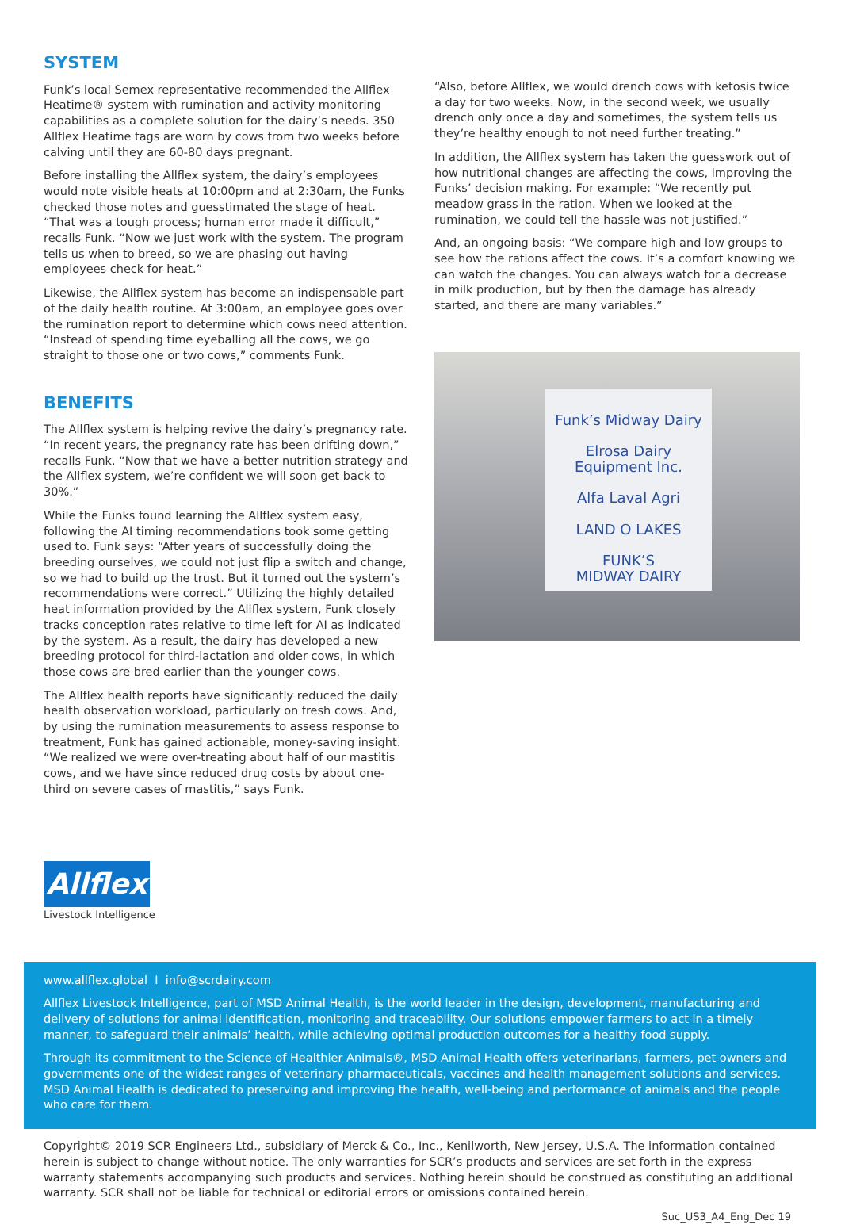SYSTEM
Funk’s local Semex representative recommended the Allflex Heatime® system with rumination and activity monitoring capabilities as a complete solution for the dairy’s needs. 350 Allflex Heatime tags are worn by cows from two weeks before calving until they are 60-80 days pregnant.
Before installing the Allflex system, the dairy’s employees would note visible heats at 10:00pm and at 2:30am, the Funks checked those notes and guesstimated the stage of heat. “That was a tough process; human error made it difficult,” recalls Funk. “Now we just work with the system. The program tells us when to breed, so we are phasing out having employees check for heat.”
Likewise, the Allflex system has become an indispensable part of the daily health routine. At 3:00am, an employee goes over the rumination report to determine which cows need attention. “Instead of spending time eyeballing all the cows, we go straight to those one or two cows,” comments Funk.
BENEFITS
The Allflex system is helping revive the dairy’s pregnancy rate. “In recent years, the pregnancy rate has been drifting down,” recalls Funk. “Now that we have a better nutrition strategy and the Allflex system, we’re confident we will soon get back to 30%.”
While the Funks found learning the Allflex system easy, following the AI timing recommendations took some getting used to. Funk says: “After years of successfully doing the breeding ourselves, we could not just flip a switch and change, so we had to build up the trust. But it turned out the system’s recommendations were correct.” Utilizing the highly detailed heat information provided by the Allflex system, Funk closely tracks conception rates relative to time left for AI as indicated by the system. As a result, the dairy has developed a new breeding protocol for third-lactation and older cows, in which those cows are bred earlier than the younger cows.
The Allflex health reports have significantly reduced the daily health observation workload, particularly on fresh cows. And, by using the rumination measurements to assess response to treatment, Funk has gained actionable, money-saving insight. “We realized we were over-treating about half of our mastitis cows, and we have since reduced drug costs by about one-third on severe cases of mastitis,” says Funk.
“Also, before Allflex, we would drench cows with ketosis twice a day for two weeks. Now, in the second week, we usually drench only once a day and sometimes, the system tells us they’re healthy enough to not need further treating.”
In addition, the Allflex system has taken the guesswork out of how nutritional changes are affecting the cows, improving the Funks’ decision making. For example: “We recently put meadow grass in the ration. When we looked at the rumination, we could tell the hassle was not justified.”
And, an ongoing basis: “We compare high and low groups to see how the rations affect the cows. It’s a comfort knowing we can watch the changes. You can always watch for a decrease in milk production, but by then the damage has already started, and there are many variables.”
Funk’s Midway Dairy
Elrosa Dairy Equipment Inc.
Alfa Laval Agri
LAND O LAKES
FUNK’S
MIDWAY DAIRY
Allflex
Livestock Intelligence
www.allflex.global I info@scrdairy.com
Allflex Livestock Intelligence, part of MSD Animal Health, is the world leader in the design, development, manufacturing and delivery of solutions for animal identification, monitoring and traceability. Our solutions empower farmers to act in a timely manner, to safeguard their animals’ health, while achieving optimal production outcomes for a healthy food supply.
Through its commitment to the Science of Healthier Animals®, MSD Animal Health offers veterinarians, farmers, pet owners and governments one of the widest ranges of veterinary pharmaceuticals, vaccines and health management solutions and services. MSD Animal Health is dedicated to preserving and improving the health, well-being and performance of animals and the people who care for them.
Copyright© 2019 SCR Engineers Ltd., subsidiary of Merck & Co., Inc., Kenilworth, New Jersey, U.S.A. The information contained herein is subject to change without notice. The only warranties for SCR’s products and services are set forth in the express warranty statements accompanying such products and services. Nothing herein should be construed as constituting an additional warranty. SCR shall not be liable for technical or editorial errors or omissions contained herein.
Suc_US3_A4_Eng_Dec 19